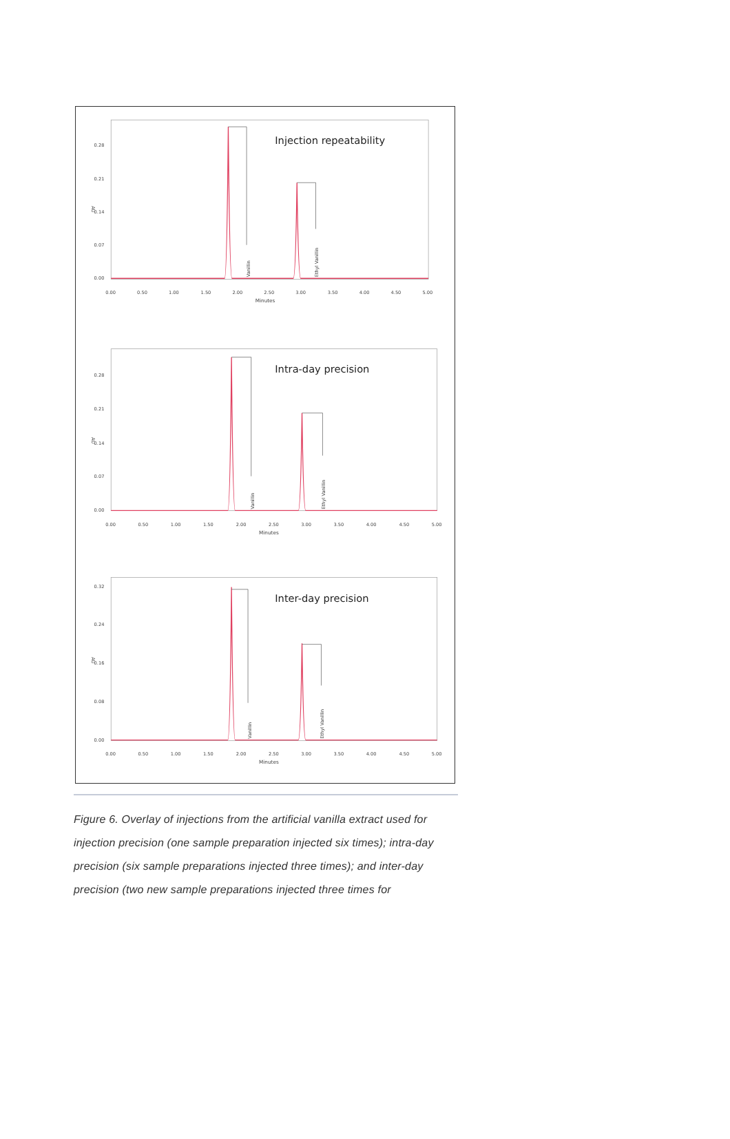Injection repeatability
0.28
0.21
0.14
0.07
0.00
AU
0.00
0.50
1.00
1.50
2.00
2.50
3.00
3.50
4.00
4.50
5.00
Minutes
Vanillin
Ethyl Vanillin
Intra-day precision
0.28
0.21
0.14
0.07
0.00
AU
0.00
0.50
1.00
1.50
2.00
2.50
3.00
3.50
4.00
4.50
5.00
Minutes
Vanillin
Ethyl Vanillin
Inter-day precision
0.32
0.24
0.16
0.08
0.00
AU
0.00
0.50
1.00
1.50
2.00
2.50
3.00
3.50
4.00
4.50
5.00
Minutes
Vanillin
Ethyl Vanillin
Figure 6. Overlay of injections from the artificial vanilla extract used for injection precision (one sample preparation injected six times); intra-day precision (six sample preparations injected three times); and inter-day precision (two new sample preparations injected three times for